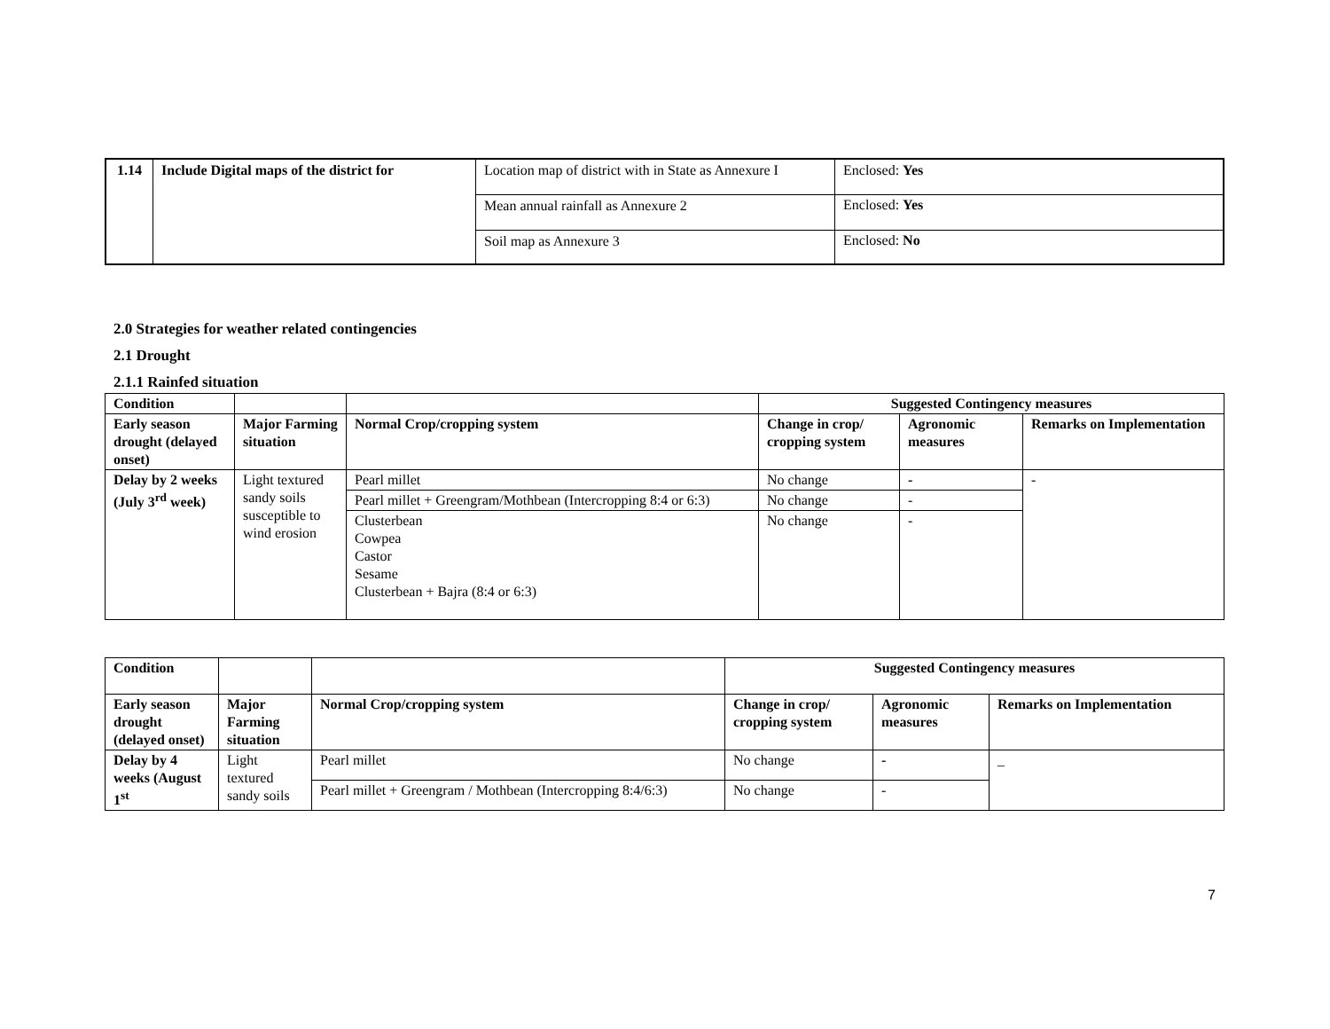| 1.14 | Include Digital maps of the district for | Location map of district with in State as Annexure I | Enclosed: Yes |
| | | Mean annual rainfall as Annexure 2 | Enclosed: Yes |
| | | Soil map as Annexure 3 | Enclosed: No |
2.0 Strategies for weather related contingencies
2.1 Drought
2.1.1 Rainfed situation
| Condition | | | Suggested Contingency measures | | |
| Early season drought (delayed onset) | Major Farming situation | Normal Crop/cropping system | Change in crop/ cropping system | Agronomic measures | Remarks on Implementation |
| Delay by 2 weeks (July 3<sup>rd</sup> week) | Light textured sandy soils susceptible to wind erosion | Pearl millet | No change | - | - |
| | | Pearl millet + Greengram/Mothbean (Intercropping 8:4 or 6:3) | No change | - | |
| | | Clusterbean Cowpea Castor Sesame Clusterbean + Bajra (8:4 or 6:3) | No change | - | |
| Condition | | | Suggested Contingency measures | | |
| Early season drought (delayed onset) | Major Farming situation | Normal Crop/cropping system | Change in crop/ cropping system | Agronomic measures | Remarks on Implementation |
| Delay by 4 weeks (August 1<sup>st</sup> | Light textured sandy soils | Pearl millet | No change | - | _ |
| | | Pearl millet + Greengram / Mothbean (Intercropping 8:4/6:3) | No change | - | |
7